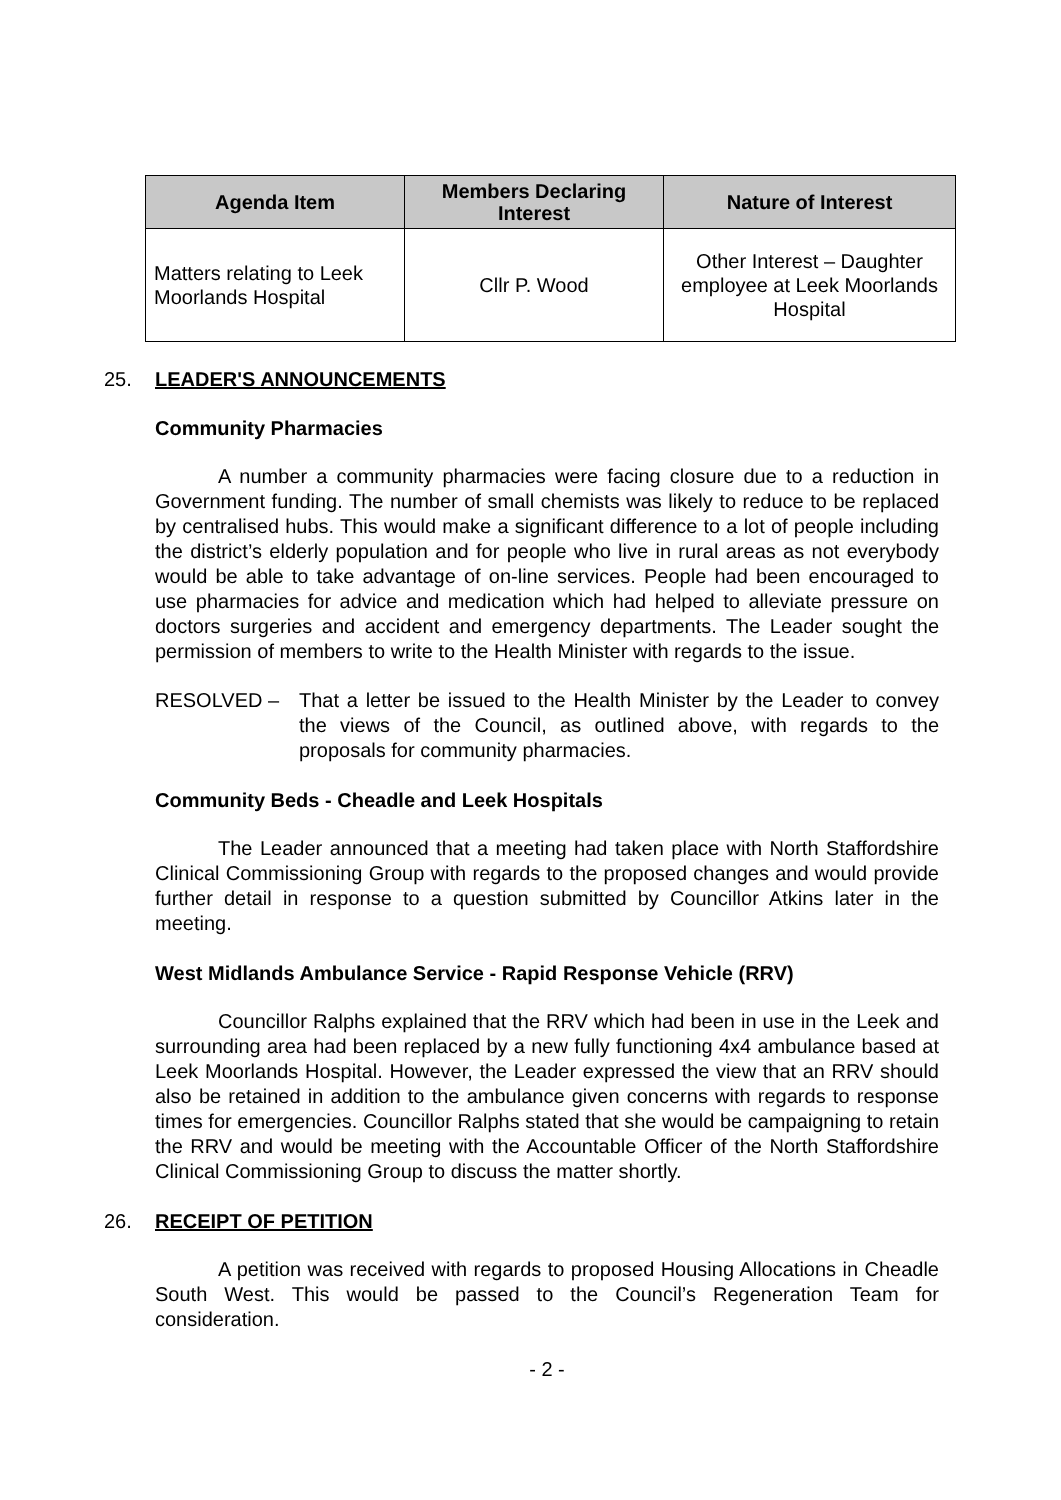| Agenda Item | Members Declaring Interest | Nature of Interest |
| --- | --- | --- |
| Matters relating to Leek Moorlands Hospital | Cllr P. Wood | Other Interest – Daughter employee at Leek Moorlands Hospital |
25. LEADER'S ANNOUNCEMENTS
Community Pharmacies
A number a community pharmacies were facing closure due to a reduction in Government funding. The number of small chemists was likely to reduce to be replaced by centralised hubs. This would make a significant difference to a lot of people including the district’s elderly population and for people who live in rural areas as not everybody would be able to take advantage of on-line services. People had been encouraged to use pharmacies for advice and medication which had helped to alleviate pressure on doctors surgeries and accident and emergency departments. The Leader sought the permission of members to write to the Health Minister with regards to the issue.
RESOLVED – That a letter be issued to the Health Minister by the Leader to convey the views of the Council, as outlined above, with regards to the proposals for community pharmacies.
Community Beds - Cheadle and Leek Hospitals
The Leader announced that a meeting had taken place with North Staffordshire Clinical Commissioning Group with regards to the proposed changes and would provide further detail in response to a question submitted by Councillor Atkins later in the meeting.
West Midlands Ambulance Service - Rapid Response Vehicle (RRV)
Councillor Ralphs explained that the RRV which had been in use in the Leek and surrounding area had been replaced by a new fully functioning 4x4 ambulance based at Leek Moorlands Hospital. However, the Leader expressed the view that an RRV should also be retained in addition to the ambulance given concerns with regards to response times for emergencies. Councillor Ralphs stated that she would be campaigning to retain the RRV and would be meeting with the Accountable Officer of the North Staffordshire Clinical Commissioning Group to discuss the matter shortly.
26. RECEIPT OF PETITION
A petition was received with regards to proposed Housing Allocations in Cheadle South West. This would be passed to the Council’s Regeneration Team for consideration.
- 2 -